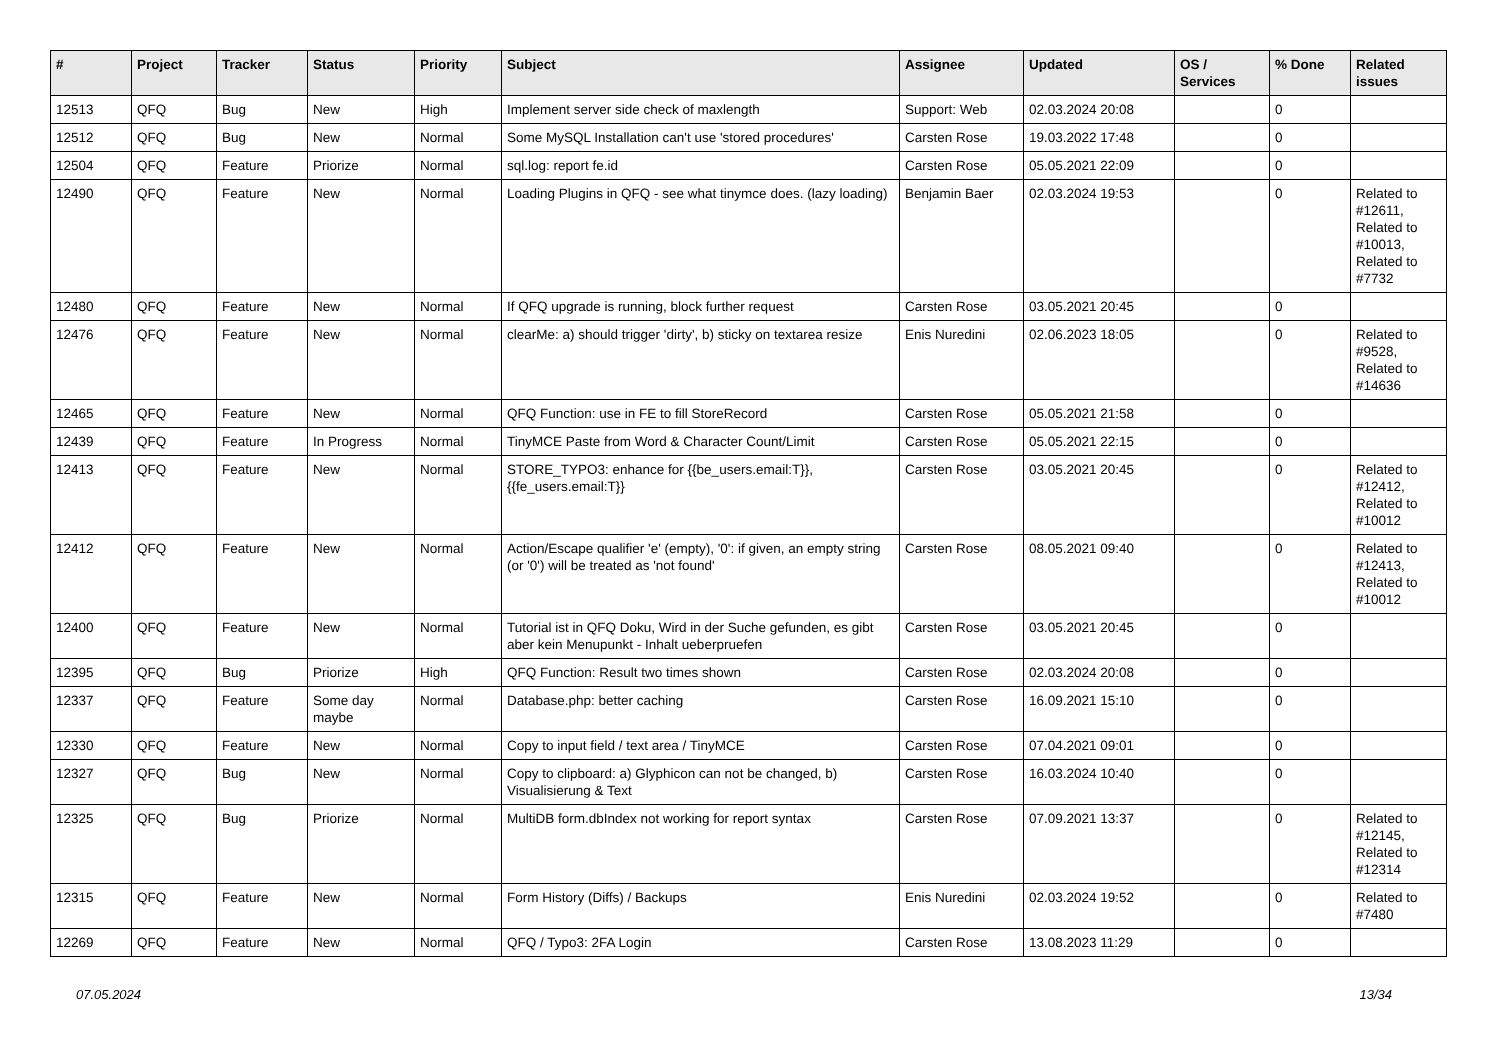| # | Project | Tracker | Status | Priority | Subject | Assignee | Updated | OS / Services | % Done | Related issues |
| --- | --- | --- | --- | --- | --- | --- | --- | --- | --- | --- |
| 12513 | QFQ | Bug | New | High | Implement server side check of maxlength | Support: Web | 02.03.2024 20:08 | | 0 | |
| 12512 | QFQ | Bug | New | Normal | Some MySQL Installation can't use 'stored procedures' | Carsten Rose | 19.03.2022 17:48 | | 0 | |
| 12504 | QFQ | Feature | Priorize | Normal | sql.log: report fe.id | Carsten Rose | 05.05.2021 22:09 | | 0 | |
| 12490 | QFQ | Feature | New | Normal | Loading Plugins in QFQ - see what tinymce does. (lazy loading) | Benjamin Baer | 02.03.2024 19:53 | | 0 | Related to #12611, Related to #10013, Related to #7732 |
| 12480 | QFQ | Feature | New | Normal | If QFQ upgrade is running, block further request | Carsten Rose | 03.05.2021 20:45 | | 0 | |
| 12476 | QFQ | Feature | New | Normal | clearMe: a) should trigger 'dirty', b) sticky on textarea resize | Enis Nuredini | 02.06.2023 18:05 | | 0 | Related to #9528, Related to #14636 |
| 12465 | QFQ | Feature | New | Normal | QFQ Function: use in FE to fill StoreRecord | Carsten Rose | 05.05.2021 21:58 | | 0 | |
| 12439 | QFQ | Feature | In Progress | Normal | TinyMCE Paste from Word & Character Count/Limit | Carsten Rose | 05.05.2021 22:15 | | 0 | |
| 12413 | QFQ | Feature | New | Normal | STORE_TYPO3: enhance for {{be_users.email:T}}, {{fe_users.email:T}} | Carsten Rose | 03.05.2021 20:45 | | 0 | Related to #12412, Related to #10012 |
| 12412 | QFQ | Feature | New | Normal | Action/Escape qualifier 'e' (empty), '0': if given, an empty string (or '0') will be treated as 'not found' | Carsten Rose | 08.05.2021 09:40 | | 0 | Related to #12413, Related to #10012 |
| 12400 | QFQ | Feature | New | Normal | Tutorial ist in QFQ Doku, Wird in der Suche gefunden, es gibt aber kein Menupunkt - Inhalt ueberpruefen | Carsten Rose | 03.05.2021 20:45 | | 0 | |
| 12395 | QFQ | Bug | Priorize | High | QFQ Function: Result two times shown | Carsten Rose | 02.03.2024 20:08 | | 0 | |
| 12337 | QFQ | Feature | Some day maybe | Normal | Database.php: better caching | Carsten Rose | 16.09.2021 15:10 | | 0 | |
| 12330 | QFQ | Feature | New | Normal | Copy to input field / text area / TinyMCE | Carsten Rose | 07.04.2021 09:01 | | 0 | |
| 12327 | QFQ | Bug | New | Normal | Copy to clipboard: a) Glyphicon can not be changed, b) Visualisierung & Text | Carsten Rose | 16.03.2024 10:40 | | 0 | |
| 12325 | QFQ | Bug | Priorize | Normal | MultiDB form.dbIndex not working for report syntax | Carsten Rose | 07.09.2021 13:37 | | 0 | Related to #12145, Related to #12314 |
| 12315 | QFQ | Feature | New | Normal | Form History (Diffs) / Backups | Enis Nuredini | 02.03.2024 19:52 | | 0 | Related to #7480 |
| 12269 | QFQ | Feature | New | Normal | QFQ / Typo3: 2FA Login | Carsten Rose | 13.08.2023 11:29 | | 0 | |
07.05.2024 13/34